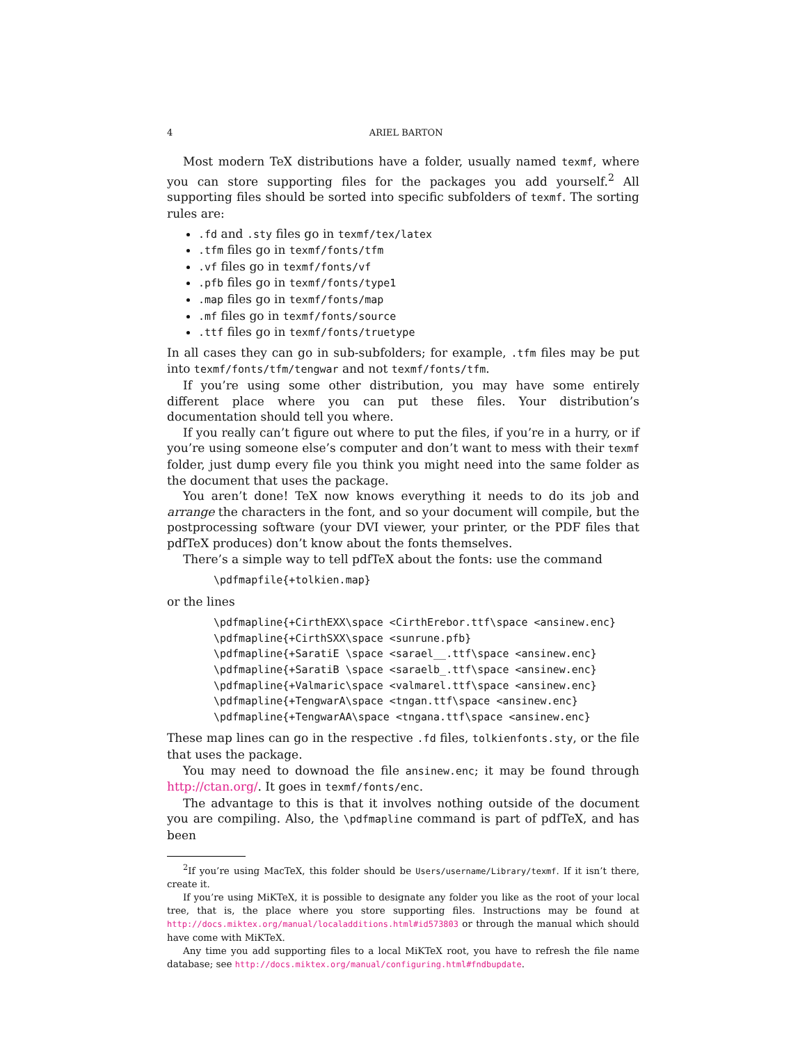4 ARIEL BARTON
Most modern TeX distributions have a folder, usually named texmf, where you can store supporting files for the packages you add yourself.<sup>2</sup> All supporting files should be sorted into specific subfolders of texmf. The sorting rules are:
.fd and .sty files go in texmf/tex/latex
.tfm files go in texmf/fonts/tfm
.vf files go in texmf/fonts/vf
.pfb files go in texmf/fonts/type1
.map files go in texmf/fonts/map
.mf files go in texmf/fonts/source
.ttf files go in texmf/fonts/truetype
In all cases they can go in sub-subfolders; for example, .tfm files may be put into texmf/fonts/tfm/tengwar and not texmf/fonts/tfm.
If you’re using some other distribution, you may have some entirely different place where you can put these files. Your distribution’s documentation should tell you where.
If you really can’t figure out where to put the files, if you’re in a hurry, or if you’re using someone else’s computer and don’t want to mess with their texmf folder, just dump every file you think you might need into the same folder as the document that uses the package.
You aren’t done! TeX now knows everything it needs to do its job and arrange the characters in the font, and so your document will compile, but the postprocessing software (your DVI viewer, your printer, or the PDF files that pdfTeX produces) don’t know about the fonts themselves.
There’s a simple way to tell pdfTeX about the fonts: use the command
\pdfmapfile{+tolkien.map}
or the lines
\pdfmapline{+CirthEXX\space <CirthErebor.ttf\space <ansinew.enc} \pdfmapline{+CirthSXX\space <sunrune.pfb} \pdfmapline{+SaratiE \space <sarael__.ttf\space <ansinew.enc} \pdfmapline{+SaratiB \space <saraelb_.ttf\space <ansinew.enc} \pdfmapline{+Valmaric\space <valmarel.ttf\space <ansinew.enc} \pdfmapline{+TengwarA\space <tngan.ttf\space <ansinew.enc} \pdfmapline{+TengwarAA\space <tngana.ttf\space <ansinew.enc}
These map lines can go in the respective .fd files, tolkienfonts.sty, or the file that uses the package.
You may need to downoad the file ansinew.enc; it may be found through http://ctan.org/. It goes in texmf/fonts/enc.
The advantage to this is that it involves nothing outside of the document you are compiling. Also, the \pdfmapline command is part of pdfTeX, and has been
<sup>2</sup> If you’re using MacTeX, this folder should be Users/username/Library/texmf. If it isn’t there, create it.
If you’re using MiKTeX, it is possible to designate any folder you like as the root of your local tree, that is, the place where you store supporting files. Instructions may be found at http://docs.miktex.org/manual/localadditions.html#id573803 or through the manual which should have come with MiKTeX.
Any time you add supporting files to a local MiKTeX root, you have to refresh the file name database; see http://docs.miktex.org/manual/configuring.html#fndbupdate.